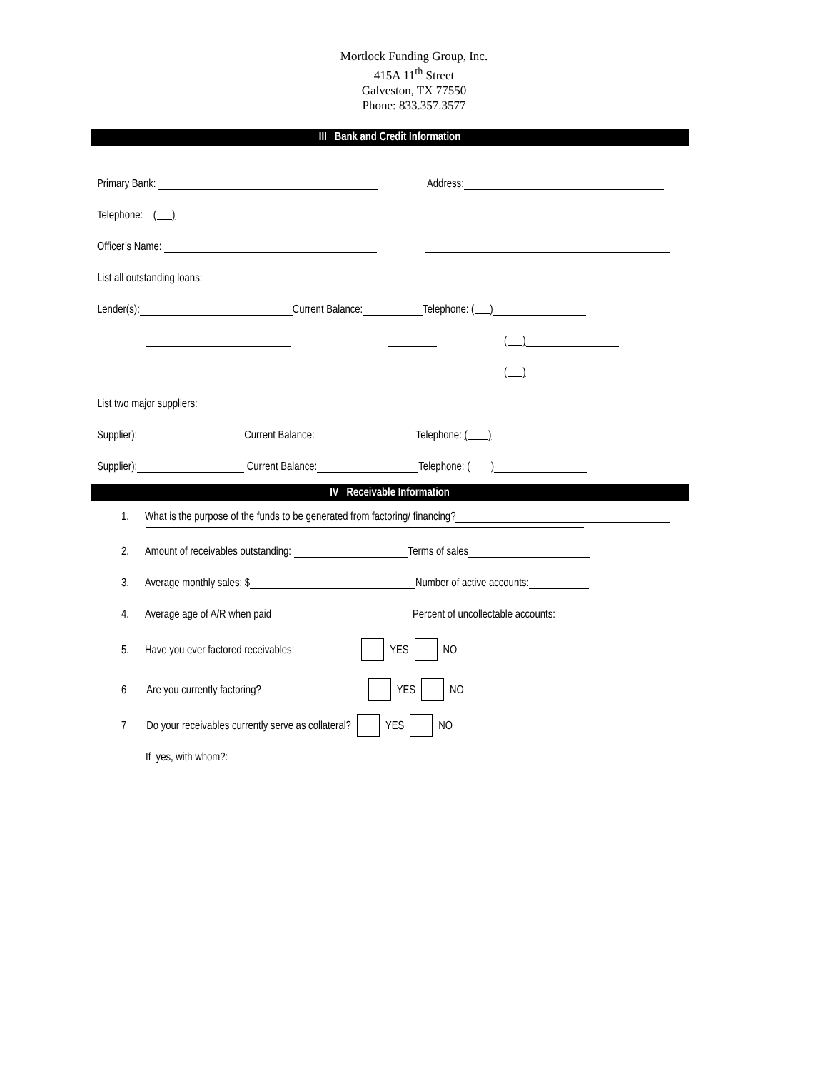Mortlock Funding Group, Inc.
415A 11<sup>th</sup> Street
Galveston, TX 77550
Phone: 833.357.3577
III Bank and Credit Information
Primary Bank: Address:
Telephone: ( )
Officer’s Name:
List all outstanding loans:
Lender(s): Current Balance: Telephone: ( )
( )
( )
List two major suppliers:
Supplier): Current Balance: Telephone: ( )
Supplier): Current Balance: Telephone: ( )
IV Receivable Information
1. What is the purpose of the funds to be generated from factoring/ financing?
2. Amount of receivables outstanding: Terms of sales
3. Average monthly sales: $ Number of active accounts:
4. Average age of A/R when paid Percent of uncollectable accounts:
5. Have you ever factored receivables: YES NO
6 Are you currently factoring? YES NO
7 Do your receivables currently serve as collateral? YES NO
If yes, with whom?: